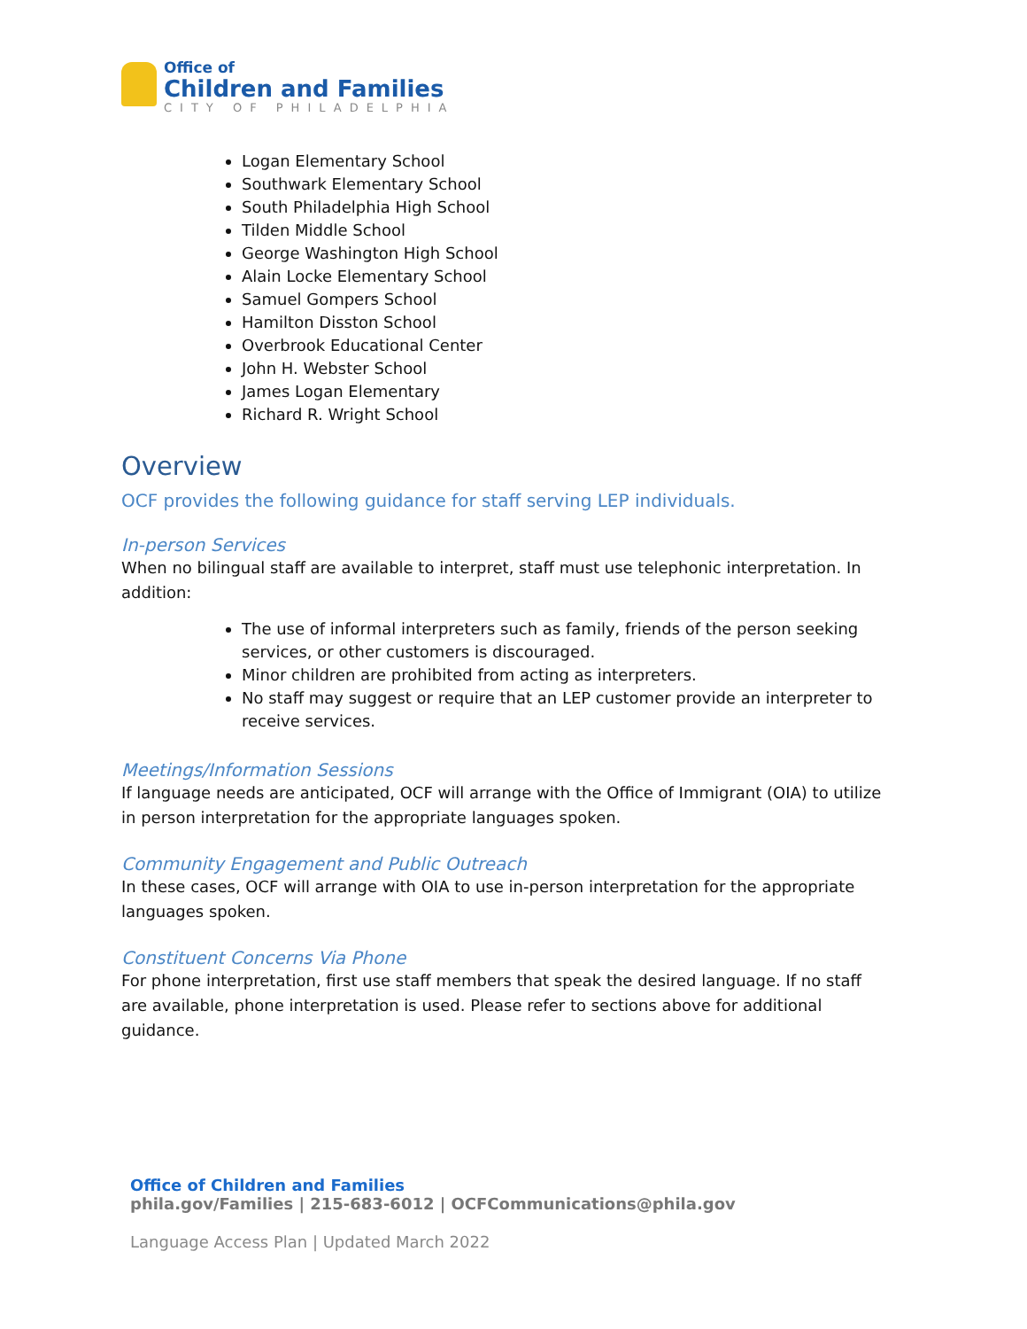Office of
Children and Families
CITY OF PHILADELPHIA
Logan Elementary School
Southwark Elementary School
South Philadelphia High School
Tilden Middle School
George Washington High School
Alain Locke Elementary School
Samuel Gompers School
Hamilton Disston School
Overbrook Educational Center
John H. Webster School
James Logan Elementary
Richard R. Wright School
Overview
OCF provides the following guidance for staff serving LEP individuals.
In-person Services
When no bilingual staff are available to interpret, staff must use telephonic interpretation. In addition:
The use of informal interpreters such as family, friends of the person seeking services, or other customers is discouraged.
Minor children are prohibited from acting as interpreters.
No staff may suggest or require that an LEP customer provide an interpreter to receive services.
Meetings/Information Sessions
If language needs are anticipated, OCF will arrange with the Office of Immigrant (OIA) to utilize in person interpretation for the appropriate languages spoken.
Community Engagement and Public Outreach
In these cases, OCF will arrange with OIA to use in-person interpretation for the appropriate languages spoken.
Constituent Concerns Via Phone
For phone interpretation, first use staff members that speak the desired language. If no staff are available, phone interpretation is used. Please refer to sections above for additional guidance.
Office of Children and Families
phila.gov/Families | 215-683-6012 | OCFCommunications@phila.gov
Language Access Plan | Updated March 2022